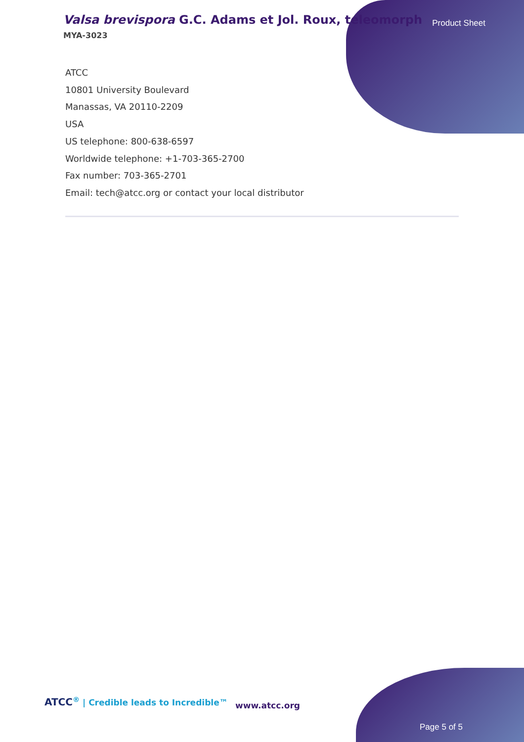Valsa brevispora G.C. Adams et Jol. Roux, teleomorph
MYA-3023
Product Sheet
ATCC
10801 University Boulevard
Manassas, VA 20110-2209
USA
US telephone: 800-638-6597
Worldwide telephone: +1-703-365-2700
Fax number: 703-365-2701
Email: tech@atcc.org or contact your local distributor
ATCC<sup>®</sup> | Credible leads to Incredible™
www.atcc.org
Page 5 of 5